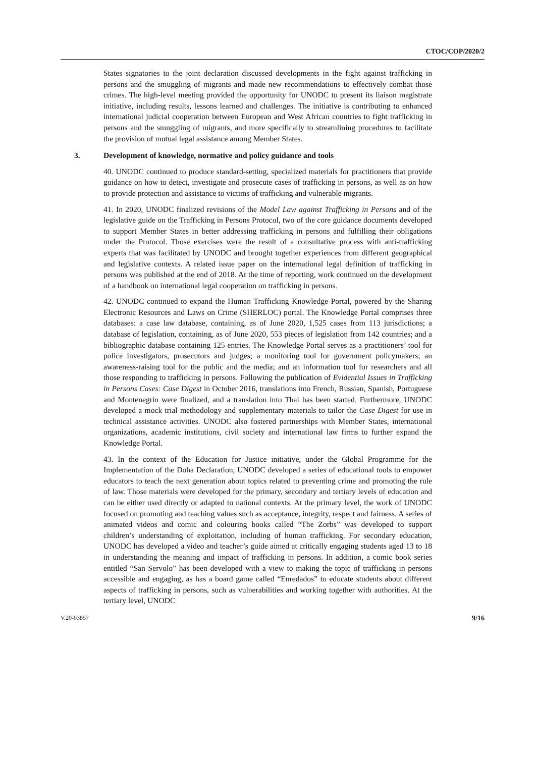CTOC/COP/2020/2
States signatories to the joint declaration discussed developments in the fight against trafficking in persons and the smuggling of migrants and made new recommendations to effectively combat those crimes. The high-level meeting provided the opportunity for UNODC to present its liaison magistrate initiative, including results, lessons learned and challenges. The initiative is contributing to enhanced international judicial cooperation between European and West African countries to fight trafficking in persons and the smuggling of migrants, and more specifically to streamlining procedures to facilitate the provision of mutual legal assistance among Member States.
3. Development of knowledge, normative and policy guidance and tools
40. UNODC continued to produce standard-setting, specialized materials for practitioners that provide guidance on how to detect, investigate and prosecute cases of trafficking in persons, as well as on how to provide protection and assistance to victims of trafficking and vulnerable migrants.
41. In 2020, UNODC finalized revisions of the Model Law against Trafficking in Persons and of the legislative guide on the Trafficking in Persons Protocol, two of the core guidance documents developed to support Member States in better addressing trafficking in persons and fulfilling their obligations under the Protocol. Those exercises were the result of a consultative process with anti-trafficking experts that was facilitated by UNODC and brought together experiences from different geographical and legislative contexts. A related issue paper on the international legal definition of trafficking in persons was published at the end of 2018. At the time of reporting, work continued on the development of a handbook on international legal cooperation on trafficking in persons.
42. UNODC continued to expand the Human Trafficking Knowledge Portal, powered by the Sharing Electronic Resources and Laws on Crime (SHERLOC) portal. The Knowledge Portal comprises three databases: a case law database, containing, as of June 2020, 1,525 cases from 113 jurisdictions; a database of legislation, containing, as of June 2020, 553 pieces of legislation from 142 countries; and a bibliographic database containing 125 entries. The Knowledge Portal serves as a practitioners’ tool for police investigators, prosecutors and judges; a monitoring tool for government policymakers; an awareness-raising tool for the public and the media; and an information tool for researchers and all those responding to trafficking in persons. Following the publication of Evidential Issues in Trafficking in Persons Cases: Case Digest in October 2016, translations into French, Russian, Spanish, Portuguese and Montenegrin were finalized, and a translation into Thai has been started. Furthermore, UNODC developed a mock trial methodology and supplementary materials to tailor the Case Digest for use in technical assistance activities. UNODC also fostered partnerships with Member States, international organizations, academic institutions, civil society and international law firms to further expand the Knowledge Portal.
43. In the context of the Education for Justice initiative, under the Global Programme for the Implementation of the Doha Declaration, UNODC developed a series of educational tools to empower educators to teach the next generation about topics related to preventing crime and promoting the rule of law. Those materials were developed for the primary, secondary and tertiary levels of education and can be either used directly or adapted to national contexts. At the primary level, the work of UNODC focused on promoting and teaching values such as acceptance, integrity, respect and fairness. A series of animated videos and comic and colouring books called “The Zorbs” was developed to support children’s understanding of exploitation, including of human trafficking. For secondary education, UNODC has developed a video and teacher’s guide aimed at critically engaging students aged 13 to 18 in understanding the meaning and impact of trafficking in persons. In addition, a comic book series entitled “San Servolo” has been developed with a view to making the topic of trafficking in persons accessible and engaging, as has a board game called “Enredados” to educate students about different aspects of trafficking in persons, such as vulnerabilities and working together with authorities. At the tertiary level, UNODC
V.20-03857 9/16